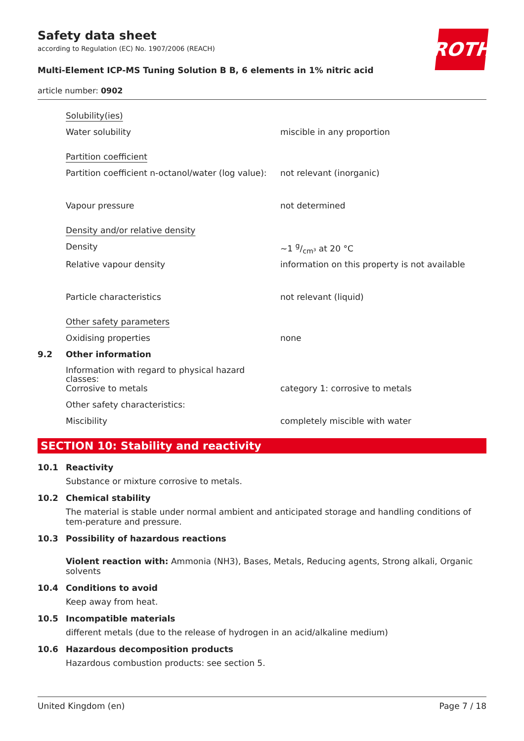ROTH
Safety data sheet
according to Regulation (EC) No. 1907/2006 (REACH)
Multi-Element ICP-MS Tuning Solution B B, 6 elements in 1% nitric acid
article number: 0902
Solubility(ies)
Water solubility miscible in any proportion
Partition coefficient
Partition coefficient n-octanol/water (log value):
not relevant (inorganic)
Vapour pressure not determined
Density and/or relative density
Density ~1 g/cm³ at 20 °C
Relative vapour density information on this property is not available
Particle characteristics not relevant (liquid)
Other safety parameters
Oxidising properties none
9.2 Other information
Information with regard to physical hazard classes:
Corrosive to metals category 1: corrosive to metals
Other safety characteristics:
Miscibility completely miscible with water
SECTION 10: Stability and reactivity
10.1 Reactivity
Substance or mixture corrosive to metals.
10.2 Chemical stability
The material is stable under normal ambient and anticipated storage and handling conditions of tem-perature and pressure.
10.3 Possibility of hazardous reactions
Violent reaction with: Ammonia (NH3), Bases, Metals, Reducing agents, Strong alkali, Organic solvents
10.4 Conditions to avoid
Keep away from heat.
10.5 Incompatible materials
different metals (due to the release of hydrogen in an acid/alkaline medium)
10.6 Hazardous decomposition products
Hazardous combustion products: see section 5.
United Kingdom (en) Page 7 / 18